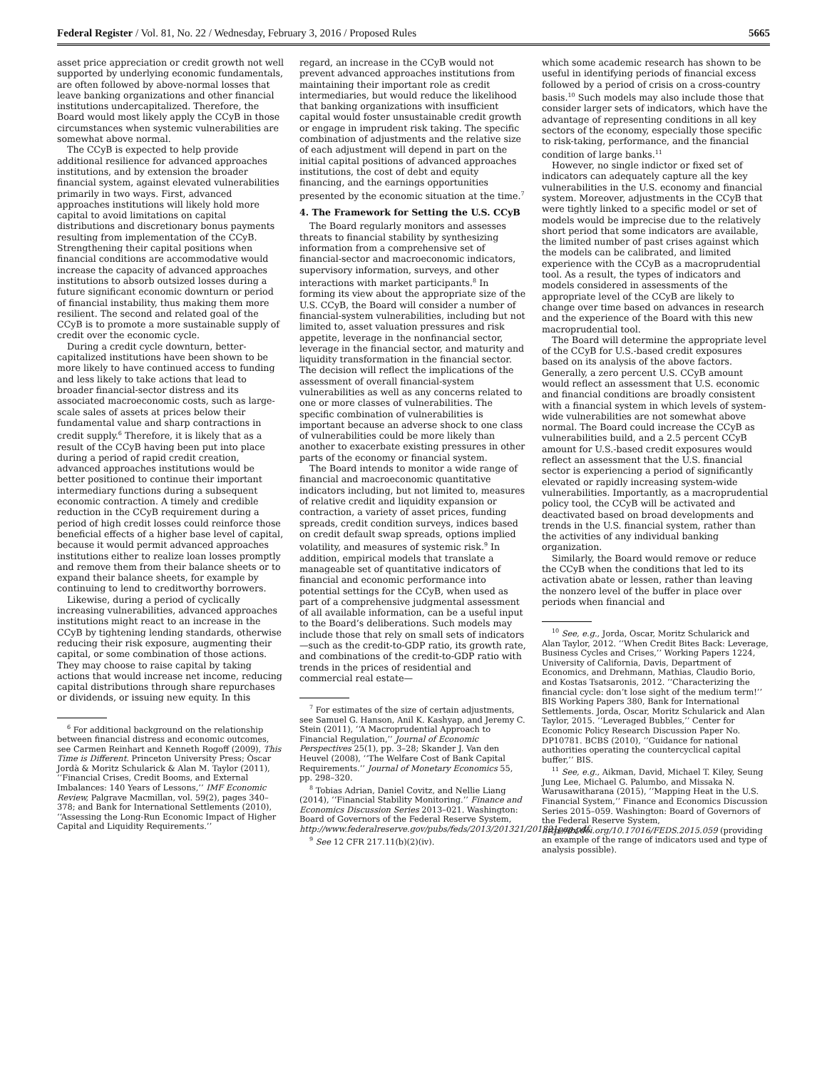Federal Register / Vol. 81, No. 22 / Wednesday, February 3, 2016 / Proposed Rules 5665
asset price appreciation or credit growth not well supported by underlying economic fundamentals, are often followed by above-normal losses that leave banking organizations and other financial institutions undercapitalized. Therefore, the Board would most likely apply the CCyB in those circumstances when systemic vulnerabilities are somewhat above normal.
The CCyB is expected to help provide additional resilience for advanced approaches institutions, and by extension the broader financial system, against elevated vulnerabilities primarily in two ways. First, advanced approaches institutions will likely hold more capital to avoid limitations on capital distributions and discretionary bonus payments resulting from implementation of the CCyB. Strengthening their capital positions when financial conditions are accommodative would increase the capacity of advanced approaches institutions to absorb outsized losses during a future significant economic downturn or period of financial instability, thus making them more resilient. The second and related goal of the CCyB is to promote a more sustainable supply of credit over the economic cycle.
During a credit cycle downturn, better-capitalized institutions have been shown to be more likely to have continued access to funding and less likely to take actions that lead to broader financial-sector distress and its associated macroeconomic costs, such as large-scale sales of assets at prices below their fundamental value and sharp contractions in credit supply.<sup>6</sup> Therefore, it is likely that as a result of the CCyB having been put into place during a period of rapid credit creation, advanced approaches institutions would be better positioned to continue their important intermediary functions during a subsequent economic contraction. A timely and credible reduction in the CCyB requirement during a period of high credit losses could reinforce those beneficial effects of a higher base level of capital, because it would permit advanced approaches institutions either to realize loan losses promptly and remove them from their balance sheets or to expand their balance sheets, for example by continuing to lend to creditworthy borrowers.
Likewise, during a period of cyclically increasing vulnerabilities, advanced approaches institutions might react to an increase in the CCyB by tightening lending standards, otherwise reducing their risk exposure, augmenting their capital, or some combination of those actions. They may choose to raise capital by taking actions that would increase net income, reducing capital distributions through share repurchases or dividends, or issuing new equity. In this
<sup>6</sup> For additional background on the relationship between financial distress and economic outcomes, see Carmen Reinhart and Kenneth Rogoff (2009), This Time is Different. Princeton University Press; Òscar Jordà & Moritz Schularick & Alan M. Taylor (2011), ‘‘Financial Crises, Credit Booms, and External Imbalances: 140 Years of Lessons,’’ IMF Economic Review, Palgrave Macmillan, vol. 59(2), pages 340–378; and Bank for International Settlements (2010), ‘‘Assessing the Long-Run Economic Impact of Higher Capital and Liquidity Requirements.’’
regard, an increase in the CCyB would not prevent advanced approaches institutions from maintaining their important role as credit intermediaries, but would reduce the likelihood that banking organizations with insufficient capital would foster unsustainable credit growth or engage in imprudent risk taking. The specific combination of adjustments and the relative size of each adjustment will depend in part on the initial capital positions of advanced approaches institutions, the cost of debt and equity financing, and the earnings opportunities presented by the economic situation at the time.<sup>7</sup>
4. The Framework for Setting the U.S. CCyB
The Board regularly monitors and assesses threats to financial stability by synthesizing information from a comprehensive set of financial-sector and macroeconomic indicators, supervisory information, surveys, and other interactions with market participants.<sup>8</sup> In forming its view about the appropriate size of the U.S. CCyB, the Board will consider a number of financial-system vulnerabilities, including but not limited to, asset valuation pressures and risk appetite, leverage in the nonfinancial sector, leverage in the financial sector, and maturity and liquidity transformation in the financial sector. The decision will reflect the implications of the assessment of overall financial-system vulnerabilities as well as any concerns related to one or more classes of vulnerabilities. The specific combination of vulnerabilities is important because an adverse shock to one class of vulnerabilities could be more likely than another to exacerbate existing pressures in other parts of the economy or financial system.
The Board intends to monitor a wide range of financial and macroeconomic quantitative indicators including, but not limited to, measures of relative credit and liquidity expansion or contraction, a variety of asset prices, funding spreads, credit condition surveys, indices based on credit default swap spreads, options implied volatility, and measures of systemic risk.<sup>9</sup> In addition, empirical models that translate a manageable set of quantitative indicators of financial and economic performance into potential settings for the CCyB, when used as part of a comprehensive judgmental assessment of all available information, can be a useful input to the Board’s deliberations. Such models may include those that rely on small sets of indicators—such as the credit-to-GDP ratio, its growth rate, and combinations of the credit-to-GDP ratio with trends in the prices of residential and commercial real estate—
<sup>7</sup> For estimates of the size of certain adjustments, see Samuel G. Hanson, Anil K. Kashyap, and Jeremy C. Stein (2011), ‘‘A Macroprudential Approach to Financial Regulation,’’ Journal of Economic Perspectives 25(1), pp. 3–28; Skander J. Van den Heuvel (2008), ‘‘The Welfare Cost of Bank Capital Requirements.’’ Journal of Monetary Economics 55, pp. 298–320.
<sup>8</sup> Tobias Adrian, Daniel Covitz, and Nellie Liang (2014), ‘‘Financial Stability Monitoring.’’ Finance and Economics Discussion Series 2013–021. Washington: Board of Governors of the Federal Reserve System, http://www.federalreserve.gov/pubs/feds/2013/201321/201321pap.pdf.
<sup>9</sup> See 12 CFR 217.11(b)(2)(iv).
which some academic research has shown to be useful in identifying periods of financial excess followed by a period of crisis on a cross-country basis.<sup>10</sup> Such models may also include those that consider larger sets of indicators, which have the advantage of representing conditions in all key sectors of the economy, especially those specific to risk-taking, performance, and the financial condition of large banks.<sup>11</sup>
However, no single indictor or fixed set of indicators can adequately capture all the key vulnerabilities in the U.S. economy and financial system. Moreover, adjustments in the CCyB that were tightly linked to a specific model or set of models would be imprecise due to the relatively short period that some indicators are available, the limited number of past crises against which the models can be calibrated, and limited experience with the CCyB as a macroprudential tool. As a result, the types of indicators and models considered in assessments of the appropriate level of the CCyB are likely to change over time based on advances in research and the experience of the Board with this new macroprudential tool.
The Board will determine the appropriate level of the CCyB for U.S.-based credit exposures based on its analysis of the above factors. Generally, a zero percent U.S. CCyB amount would reflect an assessment that U.S. economic and financial conditions are broadly consistent with a financial system in which levels of system-wide vulnerabilities are not somewhat above normal. The Board could increase the CCyB as vulnerabilities build, and a 2.5 percent CCyB amount for U.S.-based credit exposures would reflect an assessment that the U.S. financial sector is experiencing a period of significantly elevated or rapidly increasing system-wide vulnerabilities. Importantly, as a macroprudential policy tool, the CCyB will be activated and deactivated based on broad developments and trends in the U.S. financial system, rather than the activities of any individual banking organization.
Similarly, the Board would remove or reduce the CCyB when the conditions that led to its activation abate or lessen, rather than leaving the nonzero level of the buffer in place over periods when financial and
<sup>10</sup> See, e.g., Jorda, Oscar, Moritz Schularick and Alan Taylor, 2012. ‘‘When Credit Bites Back: Leverage, Business Cycles and Crises,’’ Working Papers 1224, University of California, Davis, Department of Economics, and Drehmann, Mathias, Claudio Borio, and Kostas Tsatsaronis, 2012. ‘‘Characterizing the financial cycle: don’t lose sight of the medium term!’’ BIS Working Papers 380, Bank for International Settlements. Jorda, Oscar, Moritz Schularick and Alan Taylor, 2015. ‘‘Leveraged Bubbles,’’ Center for Economic Policy Research Discussion Paper No. DP10781. BCBS (2010), ‘‘Guidance for national authorities operating the countercyclical capital buffer,’’ BIS.
<sup>11</sup> See, e.g., Aikman, David, Michael T. Kiley, Seung Jung Lee, Michael G. Palumbo, and Missaka N. Warusawitharana (2015), ‘‘Mapping Heat in the U.S. Financial System,’’ Finance and Economics Discussion Series 2015–059. Washington: Board of Governors of the Federal Reserve System, http://dx.doi.org/10.17016/FEDS.2015.059 (providing an example of the range of indicators used and type of analysis possible).